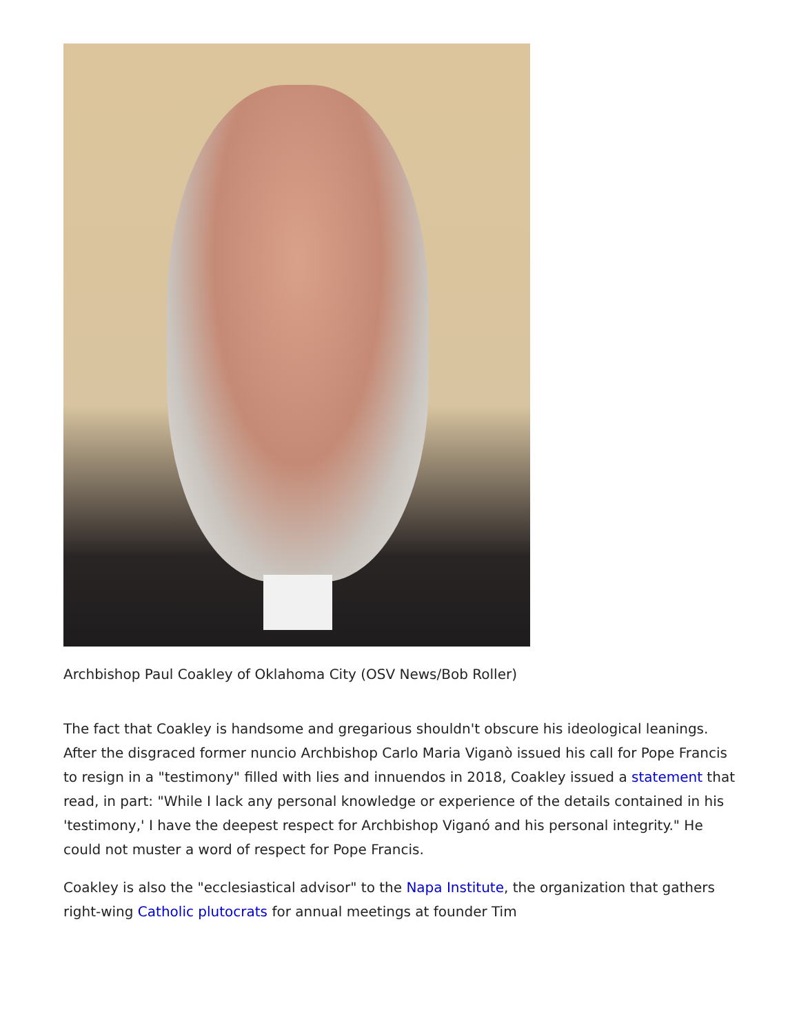Archbishop Paul Coakley of Oklahoma City (OSV News/Bob Roller)
The fact that Coakley is handsome and gregarious shouldn't obscure his ideological leanings. After the disgraced former nuncio Archbishop Carlo Maria Viganò issued his call for Pope Francis to resign in a "testimony" filled with lies and innuendos in 2018, Coakley issued a statement that read, in part: "While I lack any personal knowledge or experience of the details contained in his 'testimony,' I have the deepest respect for Archbishop Viganó and his personal integrity." He could not muster a word of respect for Pope Francis.
Coakley is also the "ecclesiastical advisor" to the Napa Institute, the organization that gathers right-wing Catholic plutocrats for annual meetings at founder Tim